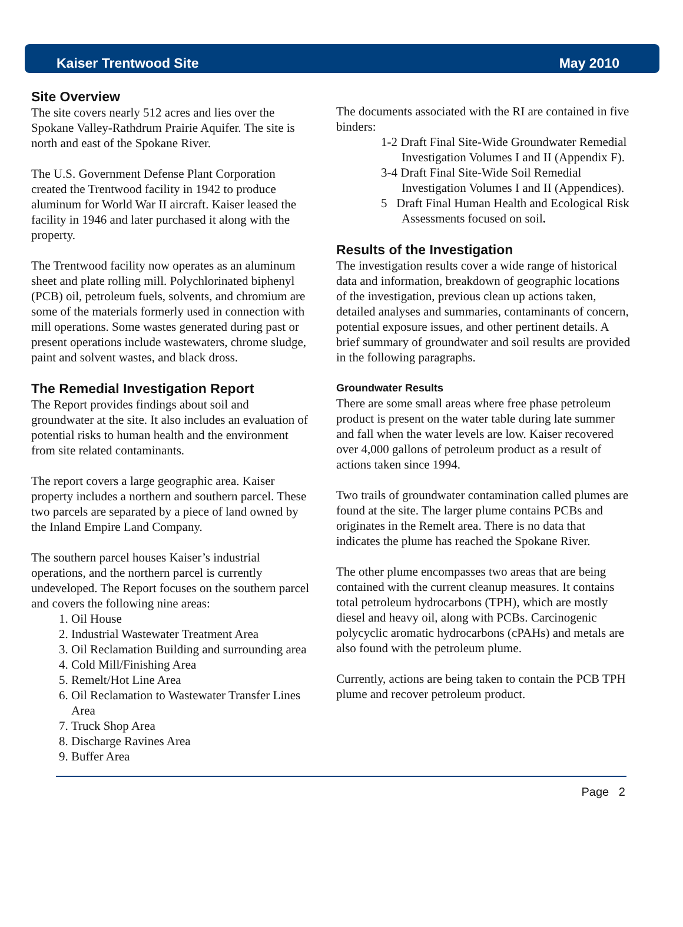Kaiser Trentwood Site May 2010
Site Overview
The site covers nearly 512 acres and lies over the Spokane Valley-Rathdrum Prairie Aquifer. The site is north and east of the Spokane River.
The U.S. Government Defense Plant Corporation created the Trentwood facility in 1942 to produce aluminum for World War II aircraft. Kaiser leased the facility in 1946 and later purchased it along with the property.
The Trentwood facility now operates as an aluminum sheet and plate rolling mill. Polychlorinated biphenyl (PCB) oil, petroleum fuels, solvents, and chromium are some of the materials formerly used in connection with mill operations. Some wastes generated during past or present operations include wastewaters, chrome sludge, paint and solvent wastes, and black dross.
The Remedial Investigation Report
The Report provides findings about soil and groundwater at the site. It also includes an evaluation of potential risks to human health and the environment from site related contaminants.
The report covers a large geographic area. Kaiser property includes a northern and southern parcel. These two parcels are separated by a piece of land owned by the Inland Empire Land Company.
The southern parcel houses Kaiser’s industrial operations, and the northern parcel is currently undeveloped. The Report focuses on the southern parcel and covers the following nine areas:
1. Oil House
2. Industrial Wastewater Treatment Area
3. Oil Reclamation Building and surrounding area
4. Cold Mill/Finishing Area
5. Remelt/Hot Line Area
6. Oil Reclamation to Wastewater Transfer Lines Area
7. Truck Shop Area
8. Discharge Ravines Area
9. Buffer Area
The documents associated with the RI are contained in five binders:
1-2 Draft Final Site-Wide Groundwater Remedial Investigation Volumes I and II (Appendix F).
3-4 Draft Final Site-Wide Soil Remedial Investigation Volumes I and II (Appendices).
5 Draft Final Human Health and Ecological Risk Assessments focused on soil.
Results of the Investigation
The investigation results cover a wide range of historical data and information, breakdown of geographic locations of the investigation, previous clean up actions taken, detailed analyses and summaries, contaminants of concern, potential exposure issues, and other pertinent details. A brief summary of groundwater and soil results are provided in the following paragraphs.
Groundwater Results
There are some small areas where free phase petroleum product is present on the water table during late summer and fall when the water levels are low. Kaiser recovered over 4,000 gallons of petroleum product as a result of actions taken since 1994.
Two trails of groundwater contamination called plumes are found at the site. The larger plume contains PCBs and originates in the Remelt area. There is no data that indicates the plume has reached the Spokane River.
The other plume encompasses two areas that are being contained with the current cleanup measures. It contains total petroleum hydrocarbons (TPH), which are mostly diesel and heavy oil, along with PCBs. Carcinogenic polycyclic aromatic hydrocarbons (cPAHs) and metals are also found with the petroleum plume.
Currently, actions are being taken to contain the PCB TPH plume and recover petroleum product.
Page 2